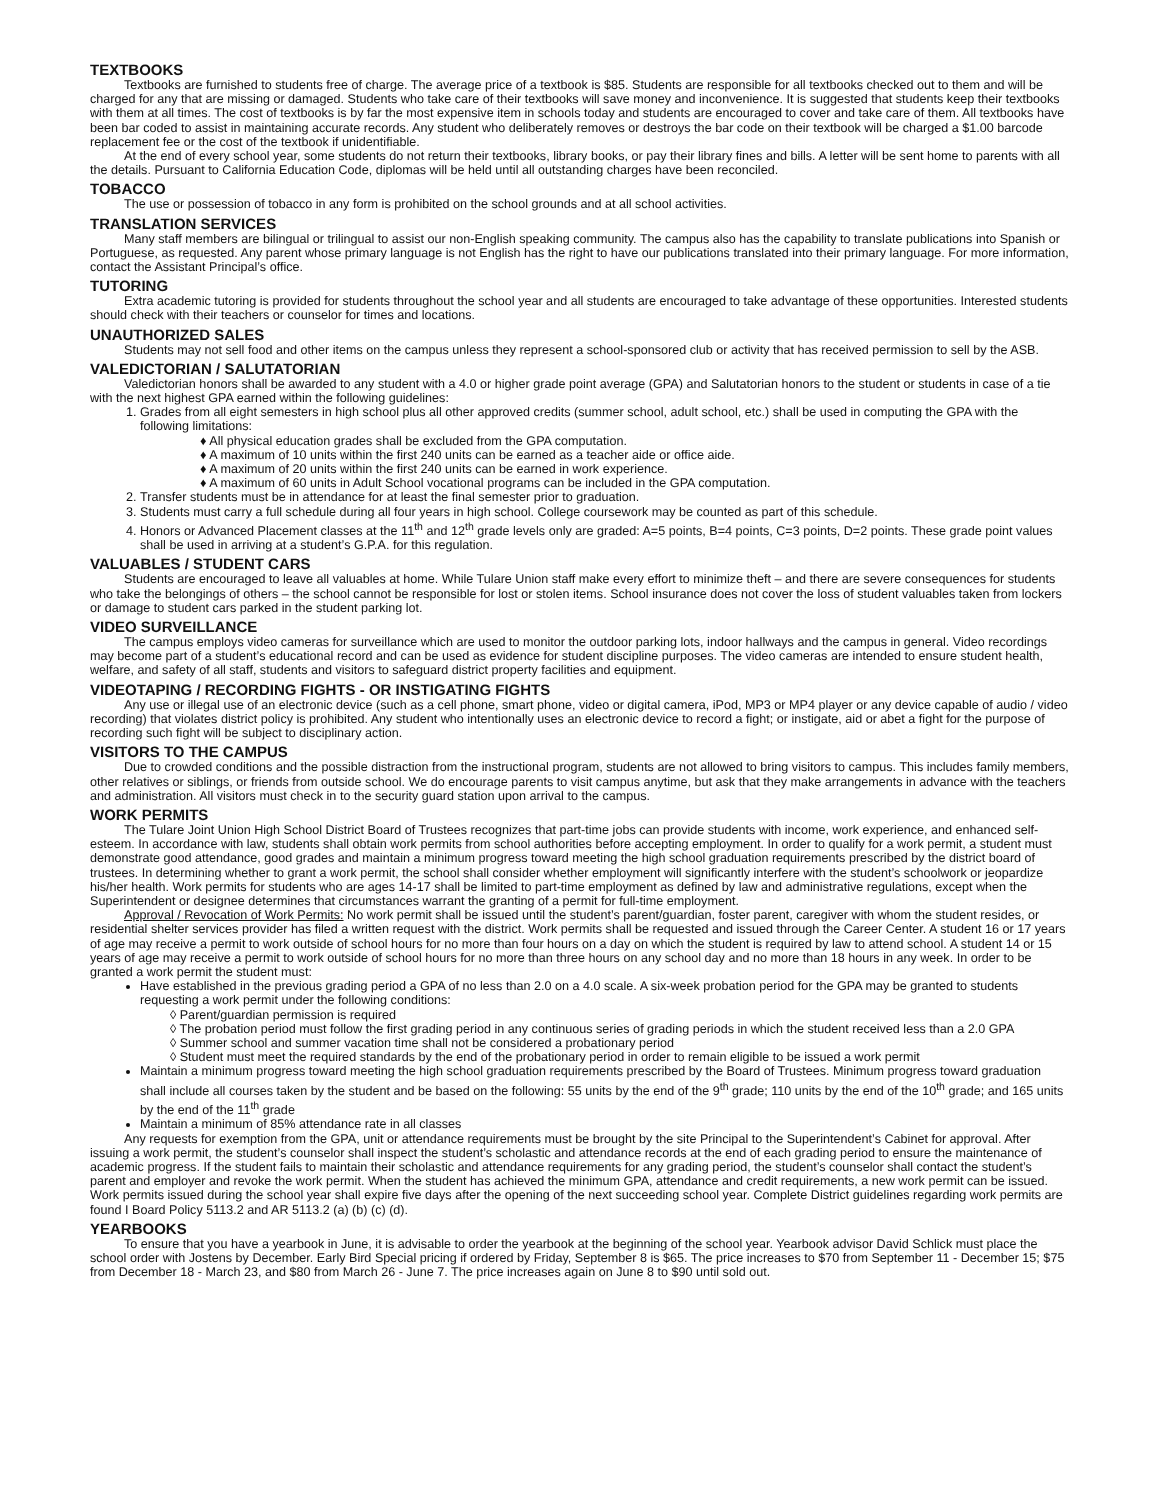TEXTBOOKS
Textbooks are furnished to students free of charge. The average price of a textbook is $85. Students are responsible for all textbooks checked out to them and will be charged for any that are missing or damaged. Students who take care of their textbooks will save money and inconvenience. It is suggested that students keep their textbooks with them at all times. The cost of textbooks is by far the most expensive item in schools today and students are encouraged to cover and take care of them. All textbooks have been bar coded to assist in maintaining accurate records. Any student who deliberately removes or destroys the bar code on their textbook will be charged a $1.00 barcode replacement fee or the cost of the textbook if unidentifiable.
At the end of every school year, some students do not return their textbooks, library books, or pay their library fines and bills. A letter will be sent home to parents with all the details. Pursuant to California Education Code, diplomas will be held until all outstanding charges have been reconciled.
TOBACCO
The use or possession of tobacco in any form is prohibited on the school grounds and at all school activities.
TRANSLATION SERVICES
Many staff members are bilingual or trilingual to assist our non-English speaking community. The campus also has the capability to translate publications into Spanish or Portuguese, as requested. Any parent whose primary language is not English has the right to have our publications translated into their primary language. For more information, contact the Assistant Principal’s office.
TUTORING
Extra academic tutoring is provided for students throughout the school year and all students are encouraged to take advantage of these opportunities. Interested students should check with their teachers or counselor for times and locations.
UNAUTHORIZED SALES
Students may not sell food and other items on the campus unless they represent a school-sponsored club or activity that has received permission to sell by the ASB.
VALEDICTORIAN / SALUTATORIAN
Valedictorian honors shall be awarded to any student with a 4.0 or higher grade point average (GPA) and Salutatorian honors to the student or students in case of a tie with the next highest GPA earned within the following guidelines:
1. Grades from all eight semesters in high school plus all other approved credits (summer school, adult school, etc.) shall be used in computing the GPA with the following limitations:
♦ All physical education grades shall be excluded from the GPA computation.
♦ A maximum of 10 units within the first 240 units can be earned as a teacher aide or office aide.
♦ A maximum of 20 units within the first 240 units can be earned in work experience.
♦ A maximum of 60 units in Adult School vocational programs can be included in the GPA computation.
2. Transfer students must be in attendance for at least the final semester prior to graduation.
3. Students must carry a full schedule during all four years in high school. College coursework may be counted as part of this schedule.
4. Honors or Advanced Placement classes at the 11<sup>th</sup> and 12<sup>th</sup> grade levels only are graded: A=5 points, B=4 points, C=3 points, D=2 points. These grade point values shall be used in arriving at a student’s G.P.A. for this regulation.
VALUABLES / STUDENT CARS
Students are encouraged to leave all valuables at home. While Tulare Union staff make every effort to minimize theft – and there are severe consequences for students who take the belongings of others – the school cannot be responsible for lost or stolen items. School insurance does not cover the loss of student valuables taken from lockers or damage to student cars parked in the student parking lot.
VIDEO SURVEILLANCE
The campus employs video cameras for surveillance which are used to monitor the outdoor parking lots, indoor hallways and the campus in general. Video recordings may become part of a student’s educational record and can be used as evidence for student discipline purposes. The video cameras are intended to ensure student health, welfare, and safety of all staff, students and visitors to safeguard district property facilities and equipment.
VIDEOTAPING / RECORDING FIGHTS - OR INSTIGATING FIGHTS
Any use or illegal use of an electronic device (such as a cell phone, smart phone, video or digital camera, iPod, MP3 or MP4 player or any device capable of audio / video recording) that violates district policy is prohibited. Any student who intentionally uses an electronic device to record a fight; or instigate, aid or abet a fight for the purpose of recording such fight will be subject to disciplinary action.
VISITORS TO THE CAMPUS
Due to crowded conditions and the possible distraction from the instructional program, students are not allowed to bring visitors to campus. This includes family members, other relatives or siblings, or friends from outside school. We do encourage parents to visit campus anytime, but ask that they make arrangements in advance with the teachers and administration. All visitors must check in to the security guard station upon arrival to the campus.
WORK PERMITS
The Tulare Joint Union High School District Board of Trustees recognizes that part-time jobs can provide students with income, work experience, and enhanced self-esteem. In accordance with law, students shall obtain work permits from school authorities before accepting employment. In order to qualify for a work permit, a student must demonstrate good attendance, good grades and maintain a minimum progress toward meeting the high school graduation requirements prescribed by the district board of trustees. In determining whether to grant a work permit, the school shall consider whether employment will significantly interfere with the student’s schoolwork or jeopardize his/her health. Work permits for students who are ages 14-17 shall be limited to part-time employment as defined by law and administrative regulations, except when the Superintendent or designee determines that circumstances warrant the granting of a permit for full-time employment.
Approval / Revocation of Work Permits: No work permit shall be issued until the student’s parent/guardian, foster parent, caregiver with whom the student resides, or residential shelter services provider has filed a written request with the district. Work permits shall be requested and issued through the Career Center. A student 16 or 17 years of age may receive a permit to work outside of school hours for no more than four hours on a day on which the student is required by law to attend school. A student 14 or 15 years of age may receive a permit to work outside of school hours for no more than three hours on any school day and no more than 18 hours in any week. In order to be granted a work permit the student must:
Have established in the previous grading period a GPA of no less than 2.0 on a 4.0 scale. A six-week probation period for the GPA may be granted to students requesting a work permit under the following conditions:
◊ Parent/guardian permission is required
◊ The probation period must follow the first grading period in any continuous series of grading periods in which the student received less than a 2.0 GPA
◊ Summer school and summer vacation time shall not be considered a probationary period
◊ Student must meet the required standards by the end of the probationary period in order to remain eligible to be issued a work permit
Maintain a minimum progress toward meeting the high school graduation requirements prescribed by the Board of Trustees. Minimum progress toward graduation shall include all courses taken by the student and be based on the following: 55 units by the end of the 9<sup>th</sup> grade; 110 units by the end of the 10<sup>th</sup> grade; and 165 units by the end of the 11<sup>th</sup> grade
Maintain a minimum of 85% attendance rate in all classes
Any requests for exemption from the GPA, unit or attendance requirements must be brought by the site Principal to the Superintendent’s Cabinet for approval. After issuing a work permit, the student’s counselor shall inspect the student’s scholastic and attendance records at the end of each grading period to ensure the maintenance of academic progress. If the student fails to maintain their scholastic and attendance requirements for any grading period, the student’s counselor shall contact the student’s parent and employer and revoke the work permit. When the student has achieved the minimum GPA, attendance and credit requirements, a new work permit can be issued. Work permits issued during the school year shall expire five days after the opening of the next succeeding school year. Complete District guidelines regarding work permits are found I Board Policy 5113.2 and AR 5113.2 (a) (b) (c) (d).
YEARBOOKS
To ensure that you have a yearbook in June, it is advisable to order the yearbook at the beginning of the school year. Yearbook advisor David Schlick must place the school order with Jostens by December. Early Bird Special pricing if ordered by Friday, September 8 is $65. The price increases to $70 from September 11 - December 15; $75 from December 18 - March 23, and $80 from March 26 - June 7. The price increases again on June 8 to $90 until sold out.